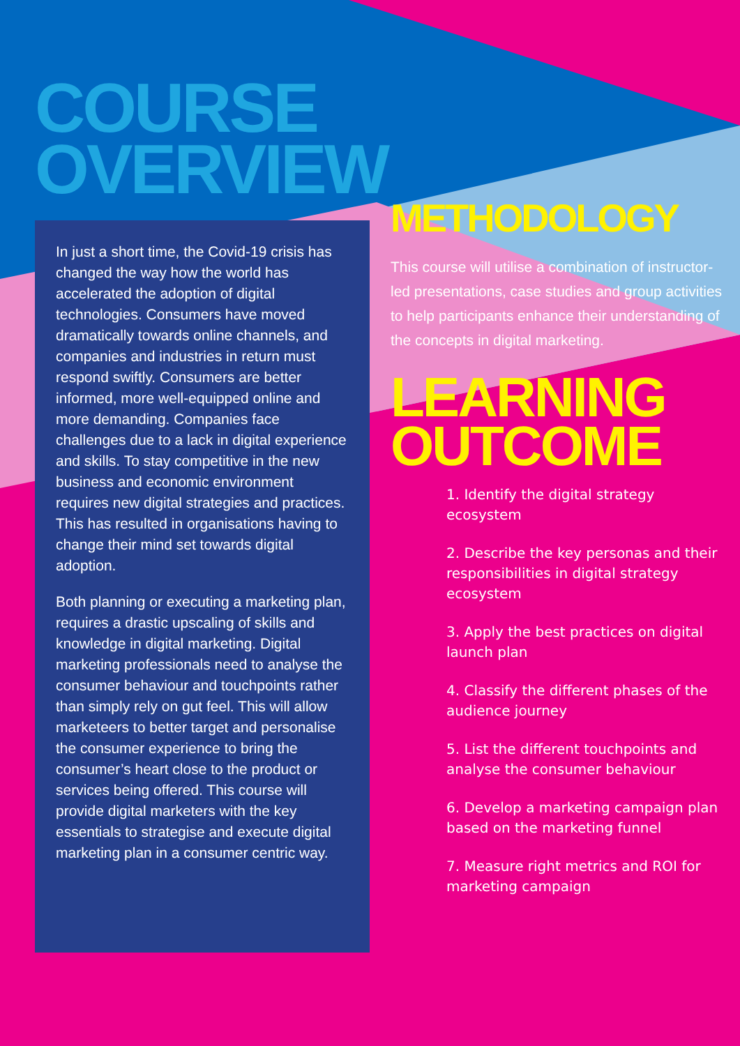COURSE
OVERVIEW
In just a short time, the Covid-19 crisis has changed the way how the world has accelerated the adoption of digital technologies. Consumers have moved dramatically towards online channels, and companies and industries in return must respond swiftly. Consumers are better informed, more well-equipped online and more demanding. Companies face challenges due to a lack in digital experience and skills. To stay competitive in the new business and economic environment requires new digital strategies and practices. This has resulted in organisations having to change their mind set towards digital adoption.
Both planning or executing a marketing plan, requires a drastic upscaling of skills and knowledge in digital marketing. Digital marketing professionals need to analyse the consumer behaviour and touchpoints rather than simply rely on gut feel. This will allow marketeers to better target and personalise the consumer experience to bring the consumer’s heart close to the product or services being offered. This course will provide digital marketers with the key essentials to strategise and execute digital marketing plan in a consumer centric way.
METHODOLOGY
This course will utilise a combination of instructor-led presentations, case studies and group activities to help participants enhance their understanding of the concepts in digital marketing.
LEARNING
OUTCOME
1. Identify the digital strategy ecosystem
2. Describe the key personas and their responsibilities in digital strategy ecosystem
3. Apply the best practices on digital launch plan
4. Classify the different phases of the audience journey
5. List the different touchpoints and analyse the consumer behaviour
6. Develop a marketing campaign plan based on the marketing funnel
7. Measure right metrics and ROI for marketing campaign